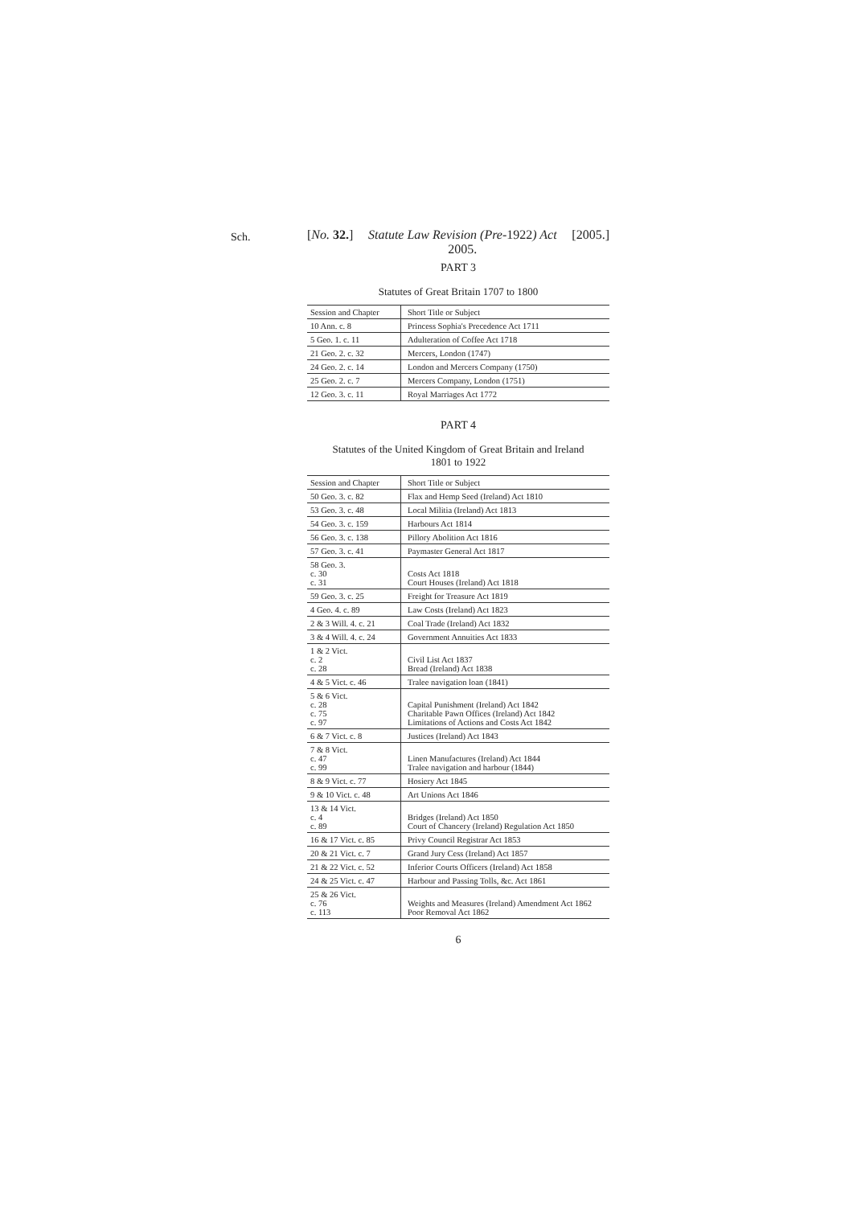Sch.
[No. 32.] Statute Law Revision (Pre-1922) Act
2005. [2005.]
PART 3
Statutes of Great Britain 1707 to 1800
| Session and Chapter | Short Title or Subject |
| --- | --- |
| 10 Ann. c. 8 | Princess Sophia's Precedence Act 1711 |
| 5 Geo. 1. c. 11 | Adulteration of Coffee Act 1718 |
| 21 Geo. 2. c. 32 | Mercers, London (1747) |
| 24 Geo. 2. c. 14 | London and Mercers Company (1750) |
| 25 Geo. 2. c. 7 | Mercers Company, London (1751) |
| 12 Geo. 3. c. 11 | Royal Marriages Act 1772 |
PART 4
Statutes of the United Kingdom of Great Britain and Ireland
1801 to 1922
| Session and Chapter | Short Title or Subject |
| --- | --- |
| 50 Geo. 3. c. 82 | Flax and Hemp Seed (Ireland) Act 1810 |
| 53 Geo. 3. c. 48 | Local Militia (Ireland) Act 1813 |
| 54 Geo. 3. c. 159 | Harbours Act 1814 |
| 56 Geo. 3. c. 138 | Pillory Abolition Act 1816 |
| 57 Geo. 3. c. 41 | Paymaster General Act 1817 |
| 58 Geo. 3. c. 30 c. 31 | Costs Act 1818 Court Houses (Ireland) Act 1818 |
| 59 Geo. 3. c. 25 | Freight for Treasure Act 1819 |
| 4 Geo. 4. c. 89 | Law Costs (Ireland) Act 1823 |
| 2 & 3 Will. 4. c. 21 | Coal Trade (Ireland) Act 1832 |
| 3 & 4 Will. 4. c. 24 | Government Annuities Act 1833 |
| 1 & 2 Vict. c. 2 c. 28 | Civil List Act 1837 Bread (Ireland) Act 1838 |
| 4 & 5 Vict. c. 46 | Tralee navigation loan (1841) |
| 5 & 6 Vict. c. 28 c. 75 c. 97 | Capital Punishment (Ireland) Act 1842 Charitable Pawn Offices (Ireland) Act 1842 Limitations of Actions and Costs Act 1842 |
| 6 & 7 Vict. c. 8 | Justices (Ireland) Act 1843 |
| 7 & 8 Vict. c. 47 c. 99 | Linen Manufactures (Ireland) Act 1844 Tralee navigation and harbour (1844) |
| 8 & 9 Vict. c. 77 | Hosiery Act 1845 |
| 9 & 10 Vict. c. 48 | Art Unions Act 1846 |
| 13 & 14 Vict. c. 4 c. 89 | Bridges (Ireland) Act 1850 Court of Chancery (Ireland) Regulation Act 1850 |
| 16 & 17 Vict. c. 85 | Privy Council Registrar Act 1853 |
| 20 & 21 Vict. c. 7 | Grand Jury Cess (Ireland) Act 1857 |
| 21 & 22 Vict. c. 52 | Inferior Courts Officers (Ireland) Act 1858 |
| 24 & 25 Vict. c. 47 | Harbour and Passing Tolls, &c. Act 1861 |
| 25 & 26 Vict. c. 76 c. 113 | Weights and Measures (Ireland) Amendment Act 1862 Poor Removal Act 1862 |
6